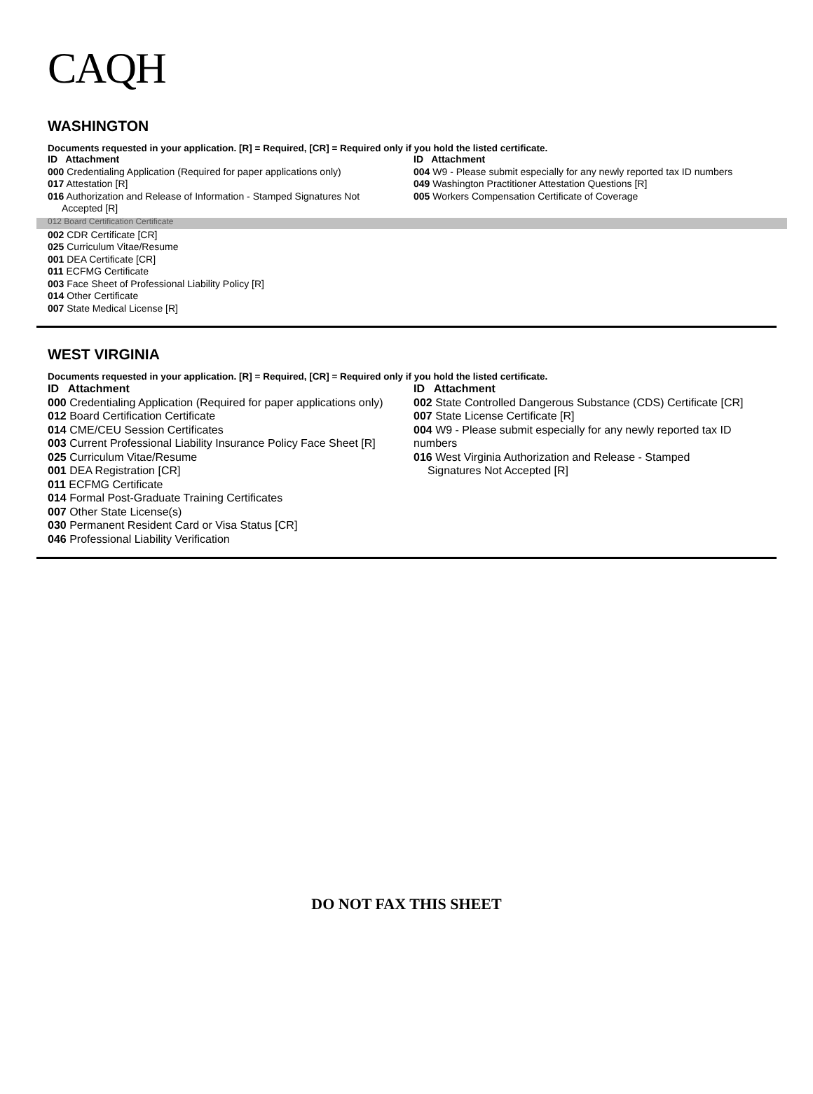CAQH
WASHINGTON
Documents requested in your application. [R] = Required, [CR] = Required only if you hold the listed certificate.
ID Attachment
000 Credentialing Application (Required for paper applications only)
017 Attestation [R]
016 Authorization and Release of Information - Stamped Signatures Not
Accepted [R]
ID Attachment
004 W9 - Please submit especially for any newly reported tax ID numbers
049 Washington Practitioner Attestation Questions [R]
005 Workers Compensation Certificate of Coverage
012 Board Certification Certificate
002 CDR Certificate [CR]
025 Curriculum Vitae/Resume
001 DEA Certificate [CR]
011 ECFMG Certificate
003 Face Sheet of Professional Liability Policy [R]
014 Other Certificate
007 State Medical License [R]
WEST VIRGINIA
Documents requested in your application. [R] = Required, [CR] = Required only if you hold the listed certificate.
ID Attachment
000 Credentialing Application (Required for paper applications only)
012 Board Certification Certificate
014 CME/CEU Session Certificates
003 Current Professional Liability Insurance Policy Face Sheet [R]
025 Curriculum Vitae/Resume
001 DEA Registration [CR]
011 ECFMG Certificate
014 Formal Post-Graduate Training Certificates
007 Other State License(s)
030 Permanent Resident Card or Visa Status [CR]
046 Professional Liability Verification
ID Attachment
002 State Controlled Dangerous Substance (CDS) Certificate [CR]
007 State License Certificate [R]
004 W9 - Please submit especially for any newly reported tax ID numbers
016 West Virginia Authorization and Release - Stamped
Signatures Not Accepted [R]
DO NOT FAX THIS SHEET